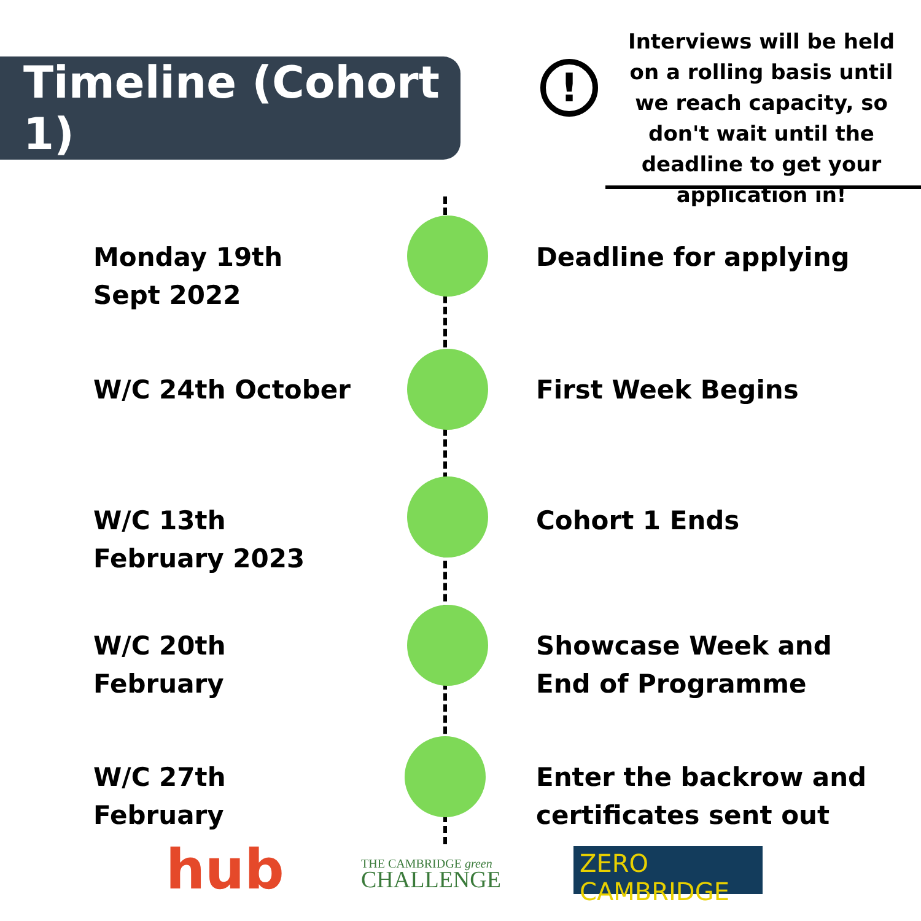Timeline (Cohort 1)
!
Interviews will be held on a rolling basis until we reach capacity, so don't wait until the deadline to get your application in!
Monday 19th Sept 2022
Deadline for applying
W/C 24th October First Week Begins
W/C 13th February 2023
Cohort 1 Ends
W/C 20th February
Showcase Week and End of Programme
W/C 27th February
Enter the backrow and certificates sent out
hub
THE CAMBRIDGE green
CHALLENGE
ZERO CAMBRIDGE